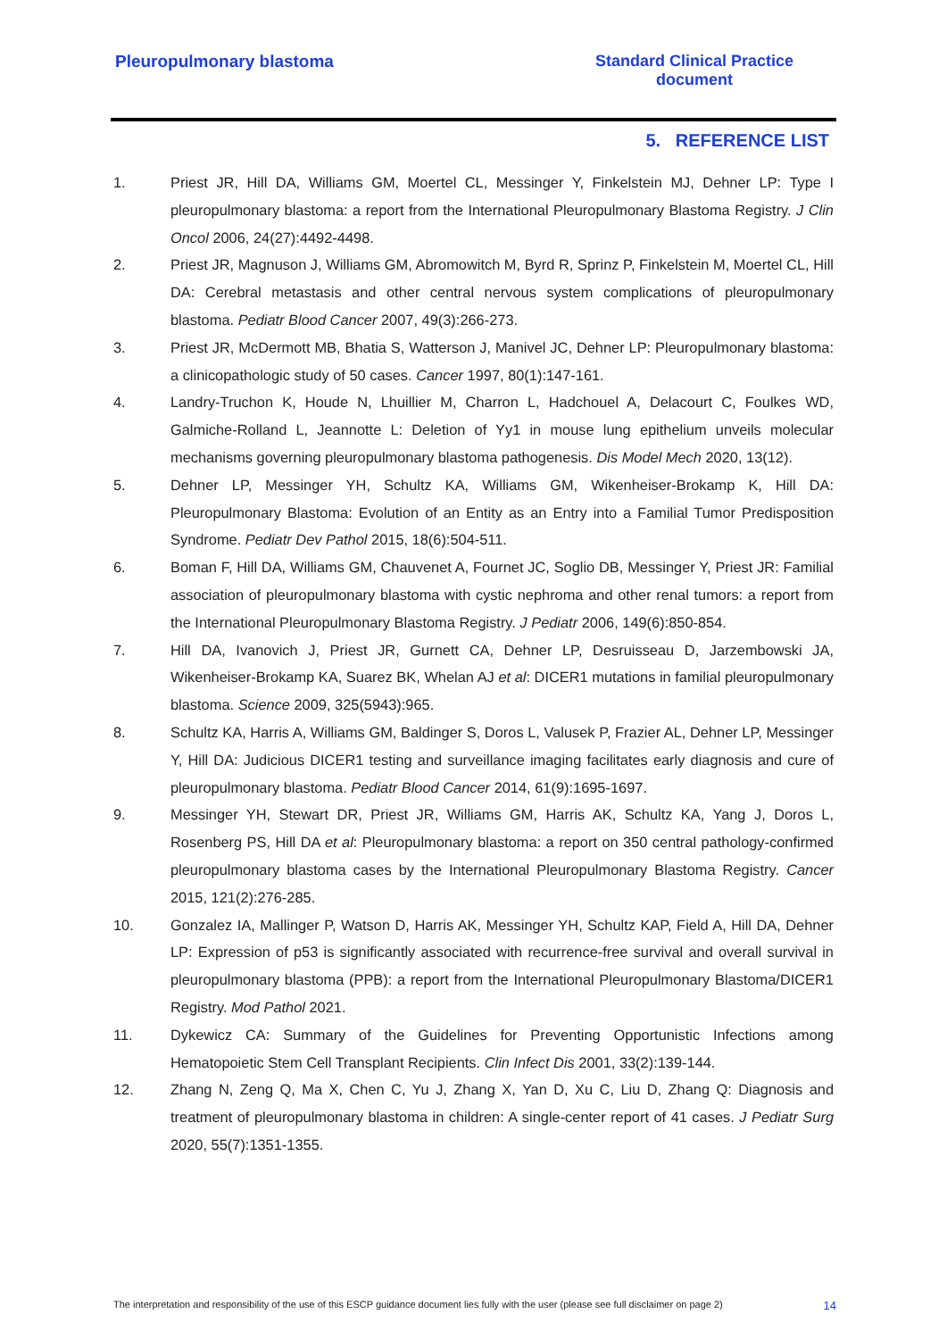Pleuropulmonary blastoma Standard Clinical Practice
document
5. REFERENCE LIST
1. Priest JR, Hill DA, Williams GM, Moertel CL, Messinger Y, Finkelstein MJ, Dehner LP: Type I pleuropulmonary blastoma: a report from the International Pleuropulmonary Blastoma Registry. J Clin Oncol 2006, 24(27):4492-4498.
2. Priest JR, Magnuson J, Williams GM, Abromowitch M, Byrd R, Sprinz P, Finkelstein M, Moertel CL, Hill DA: Cerebral metastasis and other central nervous system complications of pleuropulmonary blastoma. Pediatr Blood Cancer 2007, 49(3):266-273.
3. Priest JR, McDermott MB, Bhatia S, Watterson J, Manivel JC, Dehner LP: Pleuropulmonary blastoma: a clinicopathologic study of 50 cases. Cancer 1997, 80(1):147-161.
4. Landry-Truchon K, Houde N, Lhuillier M, Charron L, Hadchouel A, Delacourt C, Foulkes WD, Galmiche-Rolland L, Jeannotte L: Deletion of Yy1 in mouse lung epithelium unveils molecular mechanisms governing pleuropulmonary blastoma pathogenesis. Dis Model Mech 2020, 13(12).
5. Dehner LP, Messinger YH, Schultz KA, Williams GM, Wikenheiser-Brokamp K, Hill DA: Pleuropulmonary Blastoma: Evolution of an Entity as an Entry into a Familial Tumor Predisposition Syndrome. Pediatr Dev Pathol 2015, 18(6):504-511.
6. Boman F, Hill DA, Williams GM, Chauvenet A, Fournet JC, Soglio DB, Messinger Y, Priest JR: Familial association of pleuropulmonary blastoma with cystic nephroma and other renal tumors: a report from the International Pleuropulmonary Blastoma Registry. J Pediatr 2006, 149(6):850-854.
7. Hill DA, Ivanovich J, Priest JR, Gurnett CA, Dehner LP, Desruisseau D, Jarzembowski JA, Wikenheiser-Brokamp KA, Suarez BK, Whelan AJ et al: DICER1 mutations in familial pleuropulmonary blastoma. Science 2009, 325(5943):965.
8. Schultz KA, Harris A, Williams GM, Baldinger S, Doros L, Valusek P, Frazier AL, Dehner LP, Messinger Y, Hill DA: Judicious DICER1 testing and surveillance imaging facilitates early diagnosis and cure of pleuropulmonary blastoma. Pediatr Blood Cancer 2014, 61(9):1695-1697.
9. Messinger YH, Stewart DR, Priest JR, Williams GM, Harris AK, Schultz KA, Yang J, Doros L, Rosenberg PS, Hill DA et al: Pleuropulmonary blastoma: a report on 350 central pathology-confirmed pleuropulmonary blastoma cases by the International Pleuropulmonary Blastoma Registry. Cancer 2015, 121(2):276-285.
10. Gonzalez IA, Mallinger P, Watson D, Harris AK, Messinger YH, Schultz KAP, Field A, Hill DA, Dehner LP: Expression of p53 is significantly associated with recurrence-free survival and overall survival in pleuropulmonary blastoma (PPB): a report from the International Pleuropulmonary Blastoma/DICER1 Registry. Mod Pathol 2021.
11. Dykewicz CA: Summary of the Guidelines for Preventing Opportunistic Infections among Hematopoietic Stem Cell Transplant Recipients. Clin Infect Dis 2001, 33(2):139-144.
12. Zhang N, Zeng Q, Ma X, Chen C, Yu J, Zhang X, Yan D, Xu C, Liu D, Zhang Q: Diagnosis and treatment of pleuropulmonary blastoma in children: A single-center report of 41 cases. J Pediatr Surg 2020, 55(7):1351-1355.
The interpretation and responsibility of the use of this ESCP guidance document lies fully with the user (please see full disclaimer on page 2) 14